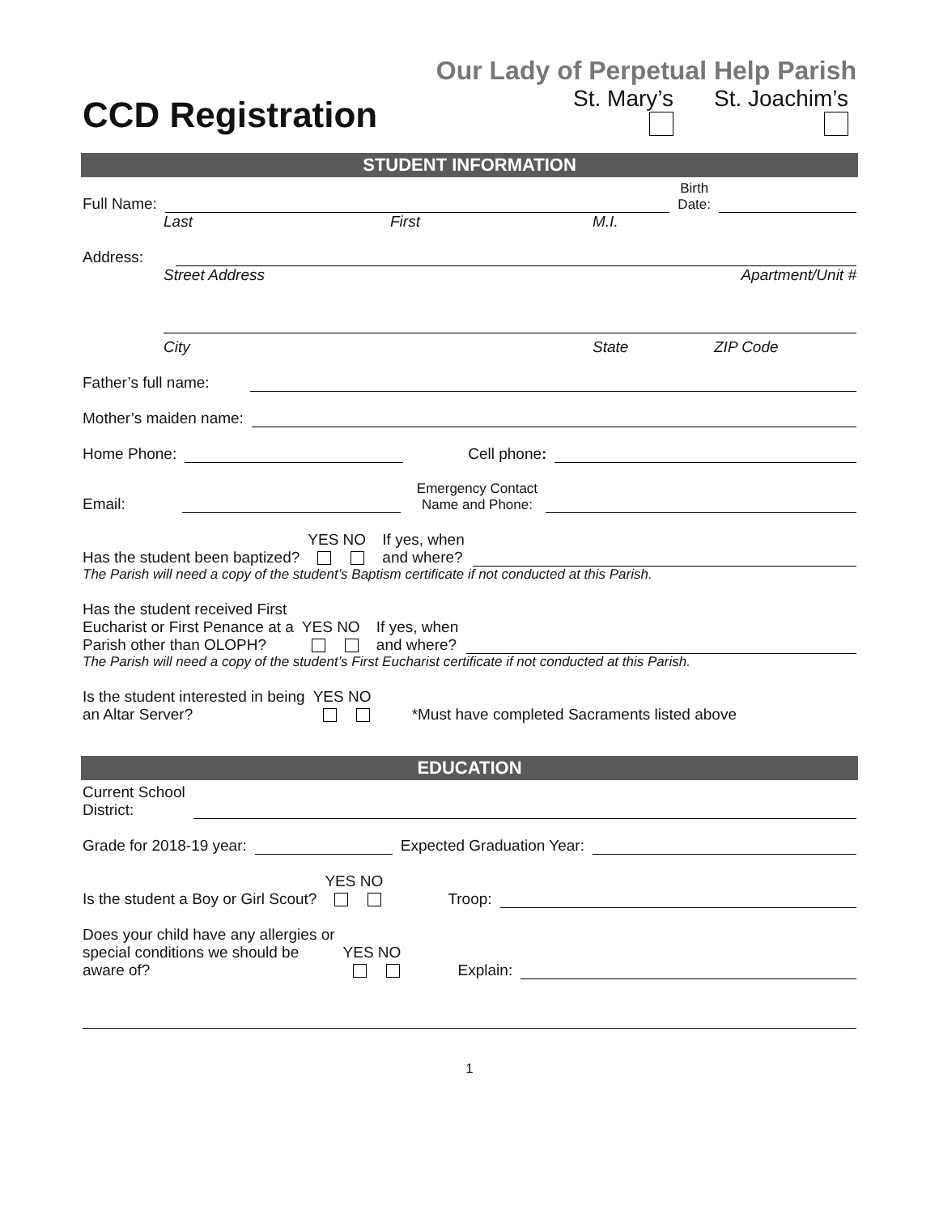CCD Registration
Our Lady of Perpetual Help Parish
St. Mary’s
St. Joachim’s
STUDENT INFORMATION
Full Name: Birth
Date:
Last First M.I.
Address:
Street Address Apartment/Unit #
City State ZIP Code
Father’s full name:
Mother’s maiden name:
Home Phone: Cell phone:
Email: Emergency Contact
Name and Phone:
Has the student been baptized? YES NO
If yes, when
and where?
The Parish will need a copy of the student’s Baptism certificate if not conducted at this Parish.
Has the student received First
Eucharist or First Penance at a
Parish other than OLOPH? YES NO
If yes, when
and where?
The Parish will need a copy of the student’s First Eucharist certificate if not conducted at this Parish.
Is the student interested in being
an Altar Server? YES NO
*Must have completed Sacraments listed above
EDUCATION
Current School
District:
Grade for 2018-19 year: Expected Graduation Year:
Is the student a Boy or Girl Scout? YES NO
Troop:
Does your child have any allergies or
special conditions we should be
aware of? YES NO
Explain:
1